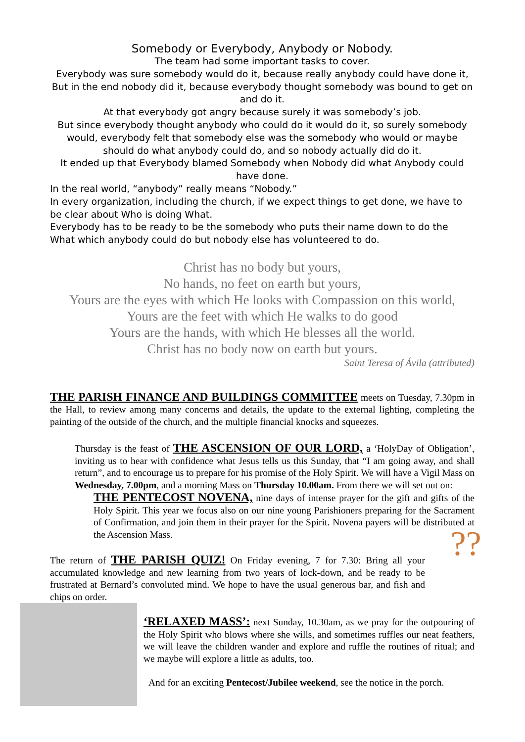Somebody or Everybody, Anybody or Nobody.
The team had some important tasks to cover.
Everybody was sure somebody would do it, because really anybody could have done it, But in the end nobody did it, because everybody thought somebody was bound to get on and do it.
At that everybody got angry because surely it was somebody’s job.
But since everybody thought anybody who could do it would do it, so surely somebody would, everybody felt that somebody else was the somebody who would or maybe should do what anybody could do, and so nobody actually did do it.
It ended up that Everybody blamed Somebody when Nobody did what Anybody could have done.
In the real world, “anybody” really means “Nobody.”
In every organization, including the church, if we expect things to get done, we have to be clear about Who is doing What.
Everybody has to be ready to be the somebody who puts their name down to do the What which anybody could do but nobody else has volunteered to do.
Christ has no body but yours,
No hands, no feet on earth but yours,
Yours are the eyes with which He looks with Compassion on this world,
Yours are the feet with which He walks to do good
Yours are the hands, with which He blesses all the world.
Christ has no body now on earth but yours.
Saint Teresa of Ávila (attributed)
THE PARISH FINANCE AND BUILDINGS COMMITTEE meets on Tuesday, 7.30pm in the Hall, to review among many concerns and details, the update to the external lighting, completing the painting of the outside of the church, and the multiple financial knocks and squeezes.
Thursday is the feast of THE ASCENSION OF OUR LORD, a ‘HolyDay of Obligation’, inviting us to hear with confidence what Jesus tells us this Sunday, that “I am going away, and shall return”, and to encourage us to prepare for his promise of the Holy Spirit. We will have a Vigil Mass on Wednesday, 7.00pm, and a morning Mass on Thursday 10.00am. From there we will set out on:
THE PENTECOST NOVENA, nine days of intense prayer for the gift and gifts of the Holy Spirit. This year we focus also on our nine young Parishioners preparing for the Sacrament of Confirmation, and join them in their prayer for the Spirit. Novena payers will be distributed at the Ascension Mass.
The return of THE PARISH QUIZ! On Friday evening, 7 for 7.30: Bring all your accumulated knowledge and new learning from two years of lock-down, and be ready to be frustrated at Bernard’s convoluted mind. We hope to have the usual generous bar, and fish and chips on order.
??
‘RELAXED MASS’: next Sunday, 10.30am, as we pray for the outpouring of the Holy Spirit who blows where she wills, and sometimes ruffles our neat feathers, we will leave the children wander and explore and ruffle the routines of ritual; and we maybe will explore a little as adults, too.
And for an exciting Pentecost/Jubilee weekend, see the notice in the porch.